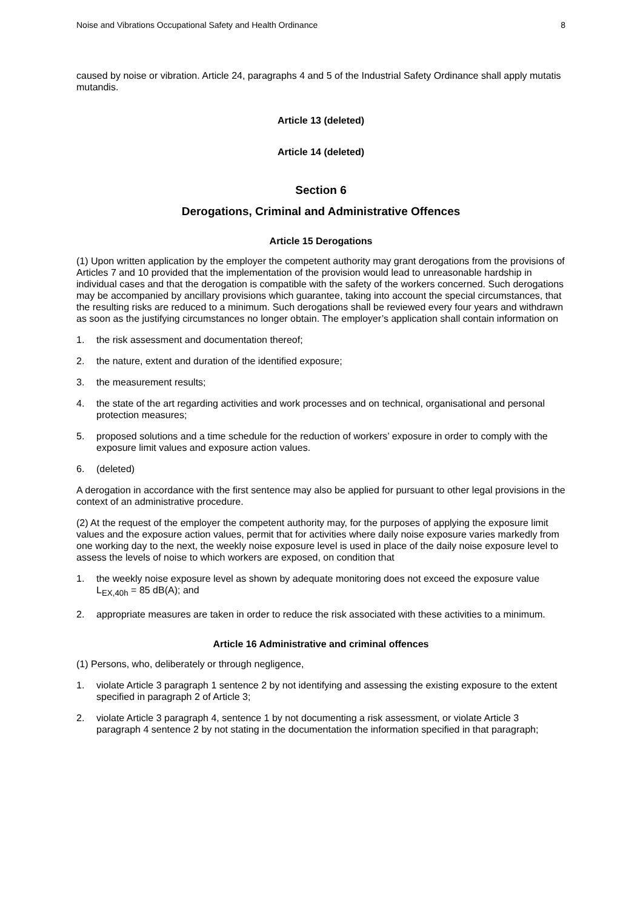Noise and Vibrations Occupational Safety and Health Ordinance 8
caused by noise or vibration. Article 24, paragraphs 4 and 5 of the Industrial Safety Ordinance shall apply mutatis mutandis.
Article 13 (deleted)
Article 14 (deleted)
Section 6
Derogations, Criminal and Administrative Offences
Article 15 Derogations
(1) Upon written application by the employer the competent authority may grant derogations from the provisions of Articles 7 and 10 provided that the implementation of the provision would lead to unreasonable hardship in individual cases and that the derogation is compatible with the safety of the workers concerned. Such derogations may be accompanied by ancillary provisions which guarantee, taking into account the special circumstances, that the resulting risks are reduced to a minimum. Such derogations shall be reviewed every four years and withdrawn as soon as the justifying circumstances no longer obtain. The employer’s application shall contain information on
1. the risk assessment and documentation thereof;
2. the nature, extent and duration of the identified exposure;
3. the measurement results;
4. the state of the art regarding activities and work processes and on technical, organisational and personal protection measures;
5. proposed solutions and a time schedule for the reduction of workers’ exposure in order to comply with the exposure limit values and exposure action values.
6. (deleted)
A derogation in accordance with the first sentence may also be applied for pursuant to other legal provisions in the context of an administrative procedure.
(2) At the request of the employer the competent authority may, for the purposes of applying the exposure limit values and the exposure action values, permit that for activities where daily noise exposure varies markedly from one working day to the next, the weekly noise exposure level is used in place of the daily noise exposure level to assess the levels of noise to which workers are exposed, on condition that
1. the weekly noise exposure level as shown by adequate monitoring does not exceed the exposure value L<sub>EX,40h</sub> = 85 dB(A); and
2. appropriate measures are taken in order to reduce the risk associated with these activities to a minimum.
Article 16 Administrative and criminal offences
(1) Persons, who, deliberately or through negligence,
1. violate Article 3 paragraph 1 sentence 2 by not identifying and assessing the existing exposure to the extent specified in paragraph 2 of Article 3;
2. violate Article 3 paragraph 4, sentence 1 by not documenting a risk assessment, or violate Article 3 paragraph 4 sentence 2 by not stating in the documentation the information specified in that paragraph;